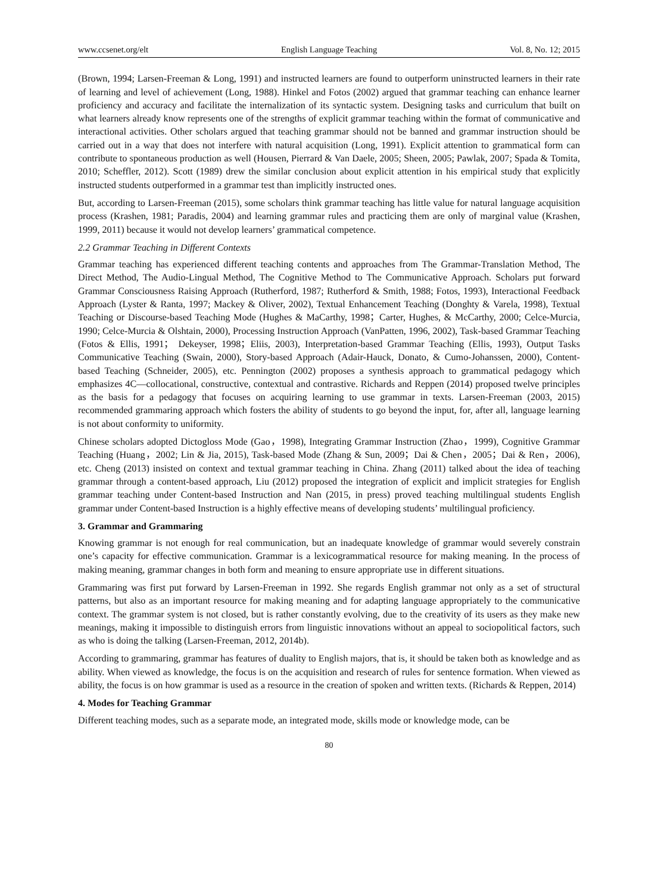www.ccsenet.org/elt English Language Teaching Vol. 8, No. 12; 2015
(Brown, 1994; Larsen-Freeman & Long, 1991) and instructed learners are found to outperform uninstructed learners in their rate of learning and level of achievement (Long, 1988). Hinkel and Fotos (2002) argued that grammar teaching can enhance learner proficiency and accuracy and facilitate the internalization of its syntactic system. Designing tasks and curriculum that built on what learners already know represents one of the strengths of explicit grammar teaching within the format of communicative and interactional activities. Other scholars argued that teaching grammar should not be banned and grammar instruction should be carried out in a way that does not interfere with natural acquisition (Long, 1991). Explicit attention to grammatical form can contribute to spontaneous production as well (Housen, Pierrard & Van Daele, 2005; Sheen, 2005; Pawlak, 2007; Spada & Tomita, 2010; Scheffler, 2012). Scott (1989) drew the similar conclusion about explicit attention in his empirical study that explicitly instructed students outperformed in a grammar test than implicitly instructed ones.
But, according to Larsen-Freeman (2015), some scholars think grammar teaching has little value for natural language acquisition process (Krashen, 1981; Paradis, 2004) and learning grammar rules and practicing them are only of marginal value (Krashen, 1999, 2011) because it would not develop learners’ grammatical competence.
2.2 Grammar Teaching in Different Contexts
Grammar teaching has experienced different teaching contents and approaches from The Grammar-Translation Method, The Direct Method, The Audio-Lingual Method, The Cognitive Method to The Communicative Approach. Scholars put forward Grammar Consciousness Raising Approach (Rutherford, 1987; Rutherford & Smith, 1988; Fotos, 1993), Interactional Feedback Approach (Lyster & Ranta, 1997; Mackey & Oliver, 2002), Textual Enhancement Teaching (Donghty & Varela, 1998), Textual Teaching or Discourse-based Teaching Mode (Hughes & MaCarthy, 1998；Carter, Hughes, & McCarthy, 2000; Celce-Murcia, 1990; Celce-Murcia & Olshtain, 2000), Processing Instruction Approach (VanPatten, 1996, 2002), Task-based Grammar Teaching (Fotos & Ellis, 1991； Dekeyser, 1998；Eliis, 2003), Interpretation-based Grammar Teaching (Ellis, 1993), Output Tasks Communicative Teaching (Swain, 2000), Story-based Approach (Adair-Hauck, Donato, & Cumo-Johanssen, 2000), Content-based Teaching (Schneider, 2005), etc. Pennington (2002) proposes a synthesis approach to grammatical pedagogy which emphasizes 4C—collocational, constructive, contextual and contrastive. Richards and Reppen (2014) proposed twelve principles as the basis for a pedagogy that focuses on acquiring learning to use grammar in texts. Larsen-Freeman (2003, 2015) recommended grammaring approach which fosters the ability of students to go beyond the input, for, after all, language learning is not about conformity to uniformity.
Chinese scholars adopted Dictogloss Mode (Gao，1998), Integrating Grammar Instruction (Zhao，1999), Cognitive Grammar Teaching (Huang，2002; Lin & Jia, 2015), Task-based Mode (Zhang & Sun, 2009；Dai & Chen，2005；Dai & Ren，2006), etc. Cheng (2013) insisted on context and textual grammar teaching in China. Zhang (2011) talked about the idea of teaching grammar through a content-based approach, Liu (2012) proposed the integration of explicit and implicit strategies for English grammar teaching under Content-based Instruction and Nan (2015, in press) proved teaching multilingual students English grammar under Content-based Instruction is a highly effective means of developing students’ multilingual proficiency.
3. Grammar and Grammaring
Knowing grammar is not enough for real communication, but an inadequate knowledge of grammar would severely constrain one’s capacity for effective communication. Grammar is a lexicogrammatical resource for making meaning. In the process of making meaning, grammar changes in both form and meaning to ensure appropriate use in different situations.
Grammaring was first put forward by Larsen-Freeman in 1992. She regards English grammar not only as a set of structural patterns, but also as an important resource for making meaning and for adapting language appropriately to the communicative context. The grammar system is not closed, but is rather constantly evolving, due to the creativity of its users as they make new meanings, making it impossible to distinguish errors from linguistic innovations without an appeal to sociopolitical factors, such as who is doing the talking (Larsen-Freeman, 2012, 2014b).
According to grammaring, grammar has features of duality to English majors, that is, it should be taken both as knowledge and as ability. When viewed as knowledge, the focus is on the acquisition and research of rules for sentence formation. When viewed as ability, the focus is on how grammar is used as a resource in the creation of spoken and written texts. (Richards & Reppen, 2014)
4. Modes for Teaching Grammar
Different teaching modes, such as a separate mode, an integrated mode, skills mode or knowledge mode, can be
80